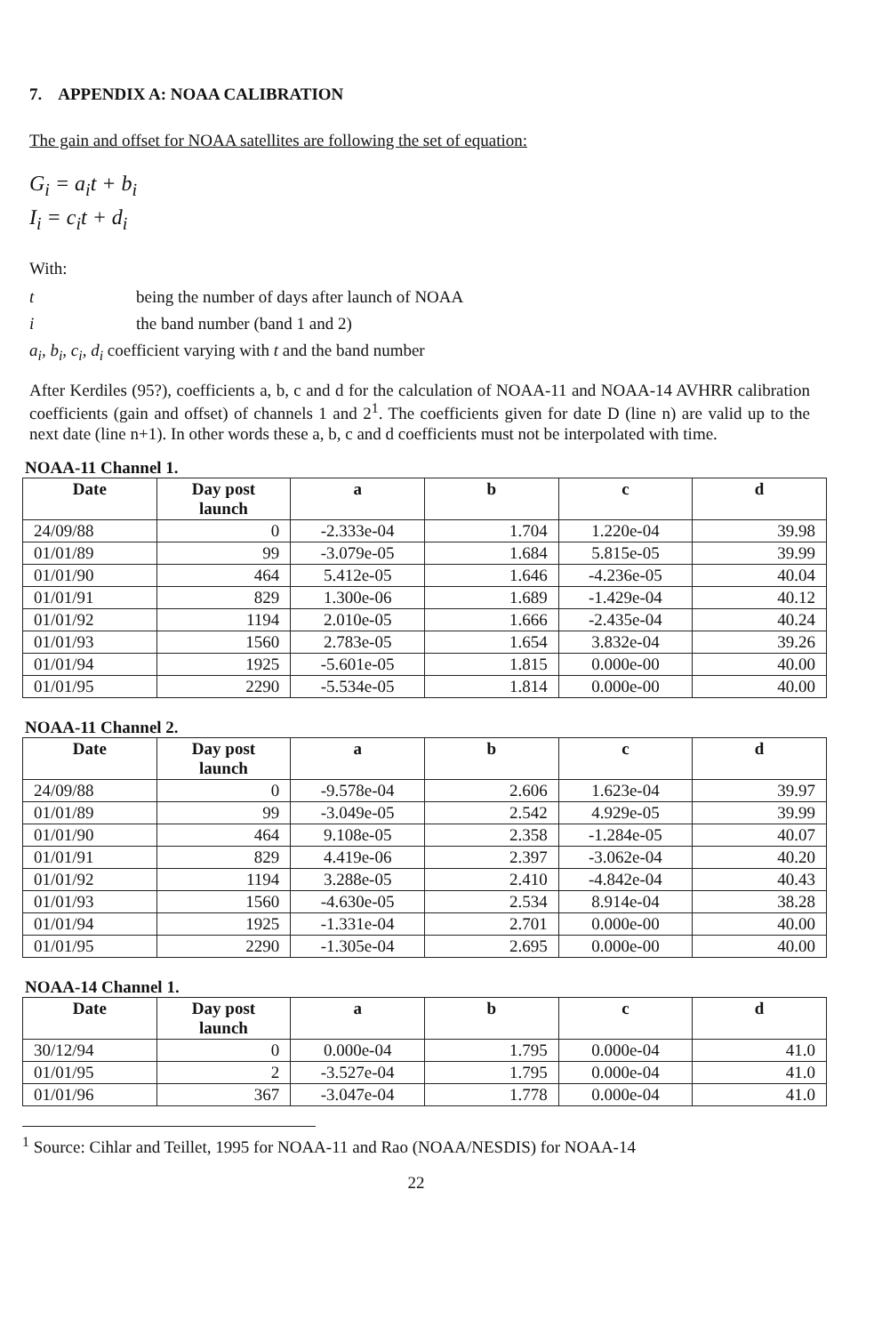7. APPENDIX A: NOAA CALIBRATION
The gain and offset for NOAA satellites are following the set of equation:
G<sub>i</sub> = a<sub>i</sub>t + b<sub>i</sub>
I<sub>i</sub> = c<sub>i</sub>t + d<sub>i</sub>
With:
t being the number of days after launch of NOAA
i the band number (band 1 and 2)
a<sub>i</sub>, b<sub>i</sub>, c<sub>i</sub>, d<sub>i</sub> coefficient varying with t and the band number
After Kerdiles (95?), coefficients a, b, c and d for the calculation of NOAA-11 and NOAA-14 AVHRR calibration coefficients (gain and offset) of channels 1 and 2<sup>1</sup>. The coefficients given for date D (line n) are valid up to the next date (line n+1). In other words these a, b, c and d coefficients must not be interpolated with time.
NOAA-11 Channel 1.
| Date | Day post launch | a | b | c | d |
| --- | --- | --- | --- | --- | --- |
| 24/09/88 | 0 | -2.333e-04 | 1.704 | 1.220e-04 | 39.98 |
| 01/01/89 | 99 | -3.079e-05 | 1.684 | 5.815e-05 | 39.99 |
| 01/01/90 | 464 | 5.412e-05 | 1.646 | -4.236e-05 | 40.04 |
| 01/01/91 | 829 | 1.300e-06 | 1.689 | -1.429e-04 | 40.12 |
| 01/01/92 | 1194 | 2.010e-05 | 1.666 | -2.435e-04 | 40.24 |
| 01/01/93 | 1560 | 2.783e-05 | 1.654 | 3.832e-04 | 39.26 |
| 01/01/94 | 1925 | -5.601e-05 | 1.815 | 0.000e-00 | 40.00 |
| 01/01/95 | 2290 | -5.534e-05 | 1.814 | 0.000e-00 | 40.00 |
NOAA-11 Channel 2.
| Date | Day post launch | a | b | c | d |
| --- | --- | --- | --- | --- | --- |
| 24/09/88 | 0 | -9.578e-04 | 2.606 | 1.623e-04 | 39.97 |
| 01/01/89 | 99 | -3.049e-05 | 2.542 | 4.929e-05 | 39.99 |
| 01/01/90 | 464 | 9.108e-05 | 2.358 | -1.284e-05 | 40.07 |
| 01/01/91 | 829 | 4.419e-06 | 2.397 | -3.062e-04 | 40.20 |
| 01/01/92 | 1194 | 3.288e-05 | 2.410 | -4.842e-04 | 40.43 |
| 01/01/93 | 1560 | -4.630e-05 | 2.534 | 8.914e-04 | 38.28 |
| 01/01/94 | 1925 | -1.331e-04 | 2.701 | 0.000e-00 | 40.00 |
| 01/01/95 | 2290 | -1.305e-04 | 2.695 | 0.000e-00 | 40.00 |
NOAA-14 Channel 1.
| Date | Day post launch | a | b | c | d |
| --- | --- | --- | --- | --- | --- |
| 30/12/94 | 0 | 0.000e-04 | 1.795 | 0.000e-04 | 41.0 |
| 01/01/95 | 2 | -3.527e-04 | 1.795 | 0.000e-04 | 41.0 |
| 01/01/96 | 367 | -3.047e-04 | 1.778 | 0.000e-04 | 41.0 |
<sup>1</sup> Source: Cihlar and Teillet, 1995 for NOAA-11 and Rao (NOAA/NESDIS) for NOAA-14
22